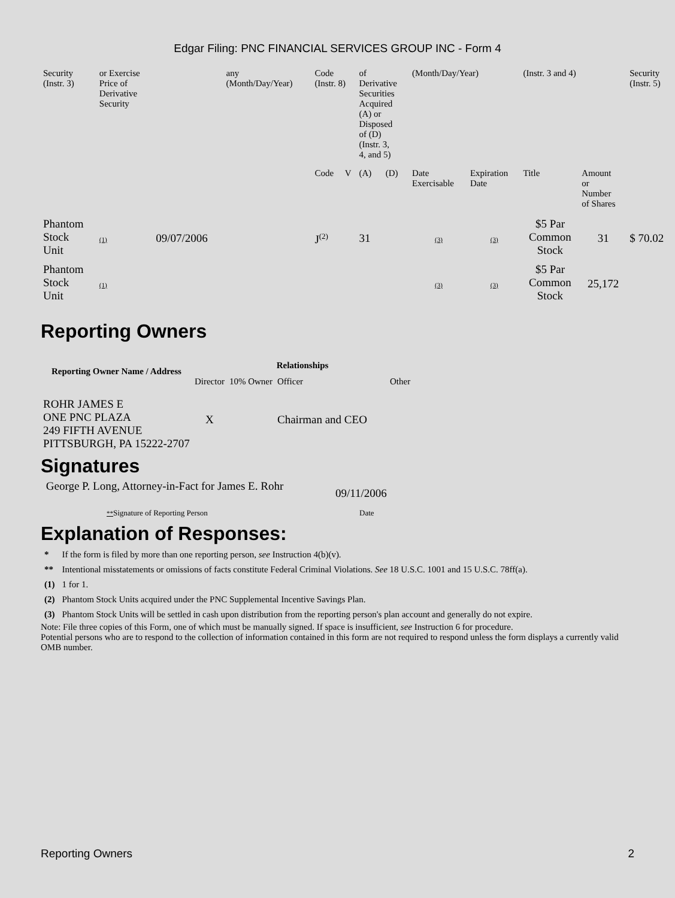Edgar Filing: PNC FINANCIAL SERVICES GROUP INC - Form 4
| Security (Instr. 3) | or Exercise Price of Derivative Security | | any (Month/Day/Year) | Code (Instr. 8) | | of Derivative Securities Acquired (A) or Disposed of (D) (Instr. 3, 4, and 5) | | (Month/Day/Year) | | (Instr. 3 and 4) | | Security (Instr. 5) |
| | | | | Code | V | (A) | (D) | Date Exercisable | Expiration Date | Title | Amount or Number of Shares | |
| Phantom Stock Unit | (1) | 09/07/2006 | | J<sup>(2)</sup> | | 31 | | (3) | (3) | $5 Par Common Stock | 31 | $ 70.02 |
| Phantom Stock Unit | (1) | | | | | | | (3) | (3) | $5 Par Common Stock | 25,172 | |
Reporting Owners
| Reporting Owner Name / Address | Relationships | | | |
| --- | --- | --- | --- | --- |
| | Director | 10% Owner | Officer | Other |
| ROHR JAMES E ONE PNC PLAZA 249 FIFTH AVENUE PITTSBURGH, PA 15222-2707 | X | | Chairman and CEO | |
Signatures
| George P. Long, Attorney-in-Fact for James E. Rohr | 09/11/2006 |
| ** Signature of Reporting Person | Date |
Explanation of Responses:
| * | If the form is filed by more than one reporting person, see Instruction 4(b)(v). |
| ** | Intentional misstatements or omissions of facts constitute Federal Criminal Violations. See 18 U.S.C. 1001 and 15 U.S.C. 78ff(a). |
| (1) | 1 for 1. |
| (2) | Phantom Stock Units acquired under the PNC Supplemental Incentive Savings Plan. |
| (3) | Phantom Stock Units will be settled in cash upon distribution from the reporting person's plan account and generally do not expire. |
Note: File three copies of this Form, one of which must be manually signed. If space is insufficient, see Instruction 6 for procedure.
Potential persons who are to respond to the collection of information contained in this form are not required to respond unless the form displays a currently valid OMB number.
Reporting Owners 2